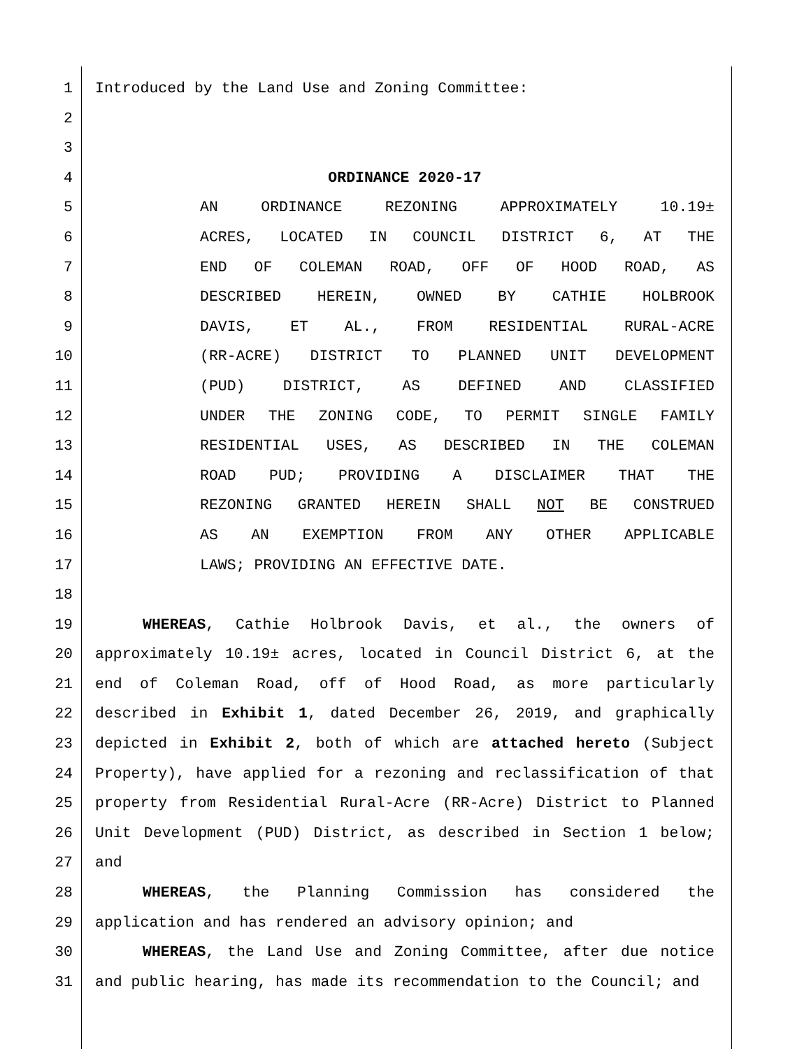1 Introduced by the Land Use and Zoning Committee:
2
3
4 ORDINANCE 2020-17
5 AN ORDINANCE REZONING APPROXIMATELY 10.19±
6 ACRES, LOCATED IN COUNCIL DISTRICT 6, AT THE
7 END OF COLEMAN ROAD, OFF OF HOOD ROAD, AS
8 DESCRIBED HEREIN, OWNED BY CATHIE HOLBROOK
9 DAVIS, ET AL., FROM RESIDENTIAL RURAL-ACRE
10 (RR-ACRE) DISTRICT TO PLANNED UNIT DEVELOPMENT
11 (PUD) DISTRICT, AS DEFINED AND CLASSIFIED
12 UNDER THE ZONING CODE, TO PERMIT SINGLE FAMILY
13 RESIDENTIAL USES, AS DESCRIBED IN THE COLEMAN
14 ROAD PUD; PROVIDING A DISCLAIMER THAT THE
15 REZONING GRANTED HEREIN SHALL NOT BE CONSTRUED
16 AS AN EXEMPTION FROM ANY OTHER APPLICABLE
17 LAWS; PROVIDING AN EFFECTIVE DATE.
18
19 WHEREAS, Cathie Holbrook Davis, et al., the owners of
20 approximately 10.19± acres, located in Council District 6, at the
21 end of Coleman Road, off of Hood Road, as more particularly
22 described in Exhibit 1, dated December 26, 2019, and graphically
23 depicted in Exhibit 2, both of which are attached hereto (Subject
24 Property), have applied for a rezoning and reclassification of that
25 property from Residential Rural-Acre (RR-Acre) District to Planned
26 Unit Development (PUD) District, as described in Section 1 below;
27 and
28 WHEREAS, the Planning Commission has considered the
29 application and has rendered an advisory opinion; and
30 WHEREAS, the Land Use and Zoning Committee, after due notice
31 and public hearing, has made its recommendation to the Council; and